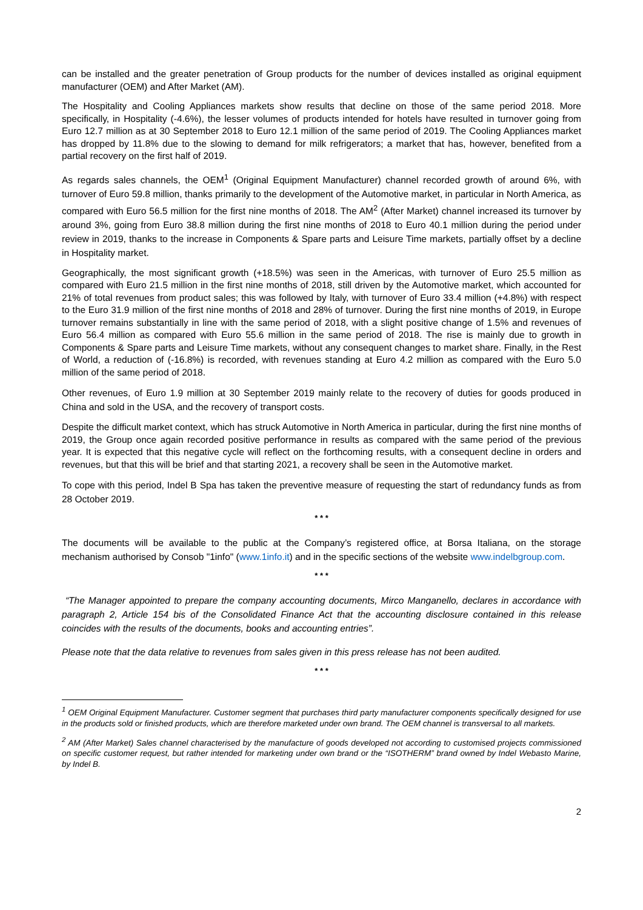can be installed and the greater penetration of Group products for the number of devices installed as original equipment manufacturer (OEM) and After Market (AM).
The Hospitality and Cooling Appliances markets show results that decline on those of the same period 2018. More specifically, in Hospitality (-4.6%), the lesser volumes of products intended for hotels have resulted in turnover going from Euro 12.7 million as at 30 September 2018 to Euro 12.1 million of the same period of 2019. The Cooling Appliances market has dropped by 11.8% due to the slowing to demand for milk refrigerators; a market that has, however, benefited from a partial recovery on the first half of 2019.
As regards sales channels, the OEM<sup>1</sup> (Original Equipment Manufacturer) channel recorded growth of around 6%, with turnover of Euro 59.8 million, thanks primarily to the development of the Automotive market, in particular in North America, as compared with Euro 56.5 million for the first nine months of 2018. The AM<sup>2</sup> (After Market) channel increased its turnover by around 3%, going from Euro 38.8 million during the first nine months of 2018 to Euro 40.1 million during the period under review in 2019, thanks to the increase in Components & Spare parts and Leisure Time markets, partially offset by a decline in Hospitality market.
Geographically, the most significant growth (+18.5%) was seen in the Americas, with turnover of Euro 25.5 million as compared with Euro 21.5 million in the first nine months of 2018, still driven by the Automotive market, which accounted for 21% of total revenues from product sales; this was followed by Italy, with turnover of Euro 33.4 million (+4.8%) with respect to the Euro 31.9 million of the first nine months of 2018 and 28% of turnover. During the first nine months of 2019, in Europe turnover remains substantially in line with the same period of 2018, with a slight positive change of 1.5% and revenues of Euro 56.4 million as compared with Euro 55.6 million in the same period of 2018. The rise is mainly due to growth in Components & Spare parts and Leisure Time markets, without any consequent changes to market share. Finally, in the Rest of World, a reduction of (-16.8%) is recorded, with revenues standing at Euro 4.2 million as compared with the Euro 5.0 million of the same period of 2018.
Other revenues, of Euro 1.9 million at 30 September 2019 mainly relate to the recovery of duties for goods produced in China and sold in the USA, and the recovery of transport costs.
Despite the difficult market context, which has struck Automotive in North America in particular, during the first nine months of 2019, the Group once again recorded positive performance in results as compared with the same period of the previous year. It is expected that this negative cycle will reflect on the forthcoming results, with a consequent decline in orders and revenues, but that this will be brief and that starting 2021, a recovery shall be seen in the Automotive market.
To cope with this period, Indel B Spa has taken the preventive measure of requesting the start of redundancy funds as from 28 October 2019.
* * *
The documents will be available to the public at the Company’s registered office, at Borsa Italiana, on the storage mechanism authorised by Consob "1info" (www.1info.it) and in the specific sections of the website www.indelbgroup.com.
* * *
“The Manager appointed to prepare the company accounting documents, Mirco Manganello, declares in accordance with paragraph 2, Article 154 bis of the Consolidated Finance Act that the accounting disclosure contained in this release coincides with the results of the documents, books and accounting entries”.
Please note that the data relative to revenues from sales given in this press release has not been audited.
* * *
<sup>1</sup> OEM Original Equipment Manufacturer. Customer segment that purchases third party manufacturer components specifically designed for use in the products sold or finished products, which are therefore marketed under own brand. The OEM channel is transversal to all markets.
<sup>2</sup> AM (After Market) Sales channel characterised by the manufacture of goods developed not according to customised projects commissioned on specific customer request, but rather intended for marketing under own brand or the “ISOTHERM” brand owned by Indel Webasto Marine, by Indel B.
2